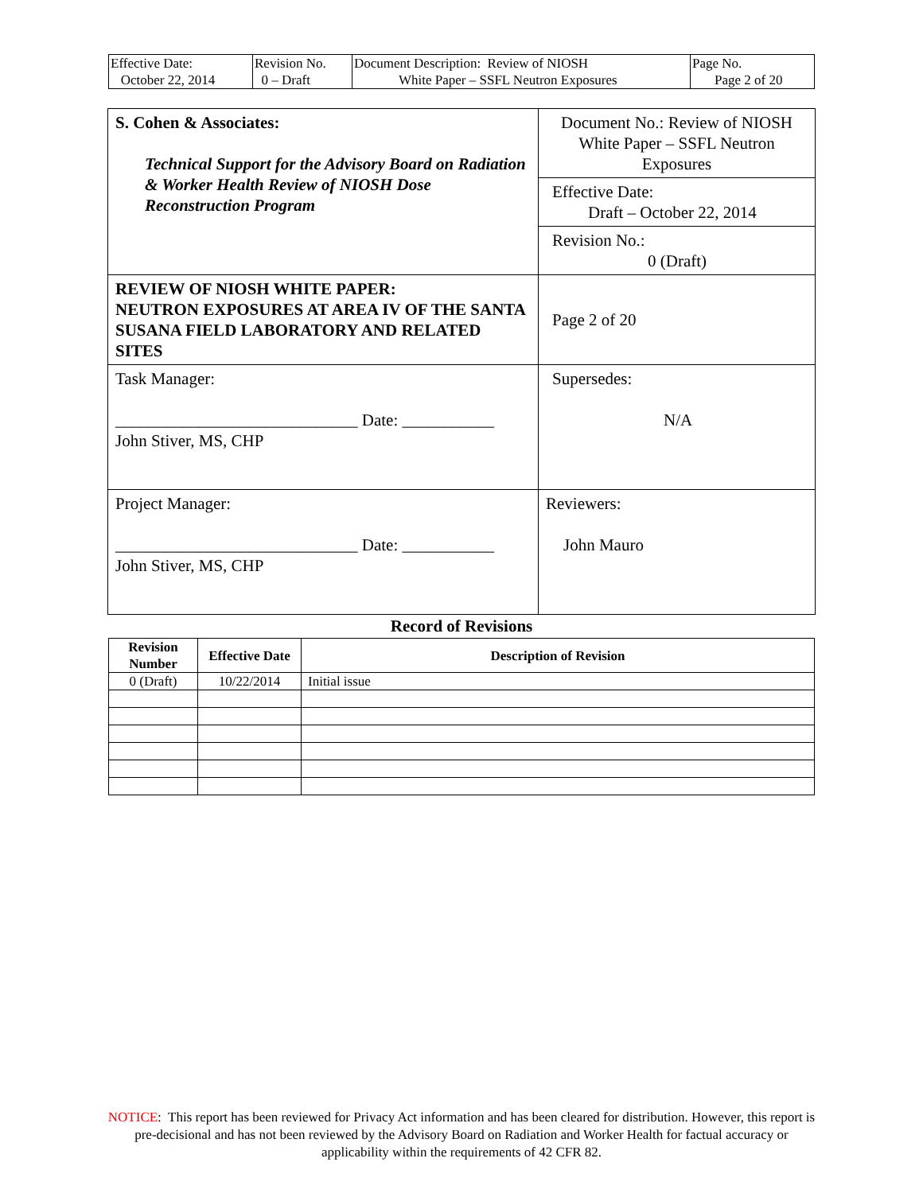| Effective Date: October 22, 2014 | Revision No. 0 – Draft | Document Description: Review of NIOSH White Paper – SSFL Neutron Exposures | Page No. Page 2 of 20 |
| S. Cohen & Associates: Technical Support for the Advisory Board on Radiation & Worker Health Review of NIOSH Dose Reconstruction Program | Document No.: Review of NIOSH White Paper – SSFL Neutron Exposures |
| | Effective Date: Draft – October 22, 2014 |
| | Revision No.: 0 (Draft) |
| REVIEW OF NIOSH WHITE PAPER: NEUTRON EXPOSURES AT AREA IV OF THE SANTA SUSANA FIELD LABORATORY AND RELATED SITES | Page 2 of 20 |
| Task Manager: _____________________________ Date: ___________ John Stiver, MS, CHP | Supersedes: N/A |
| Project Manager: _____________________________ Date: ___________ John Stiver, MS, CHP | Reviewers: John Mauro |
Record of Revisions
| Revision Number | Effective Date | Description of Revision |
| --- | --- | --- |
| 0 (Draft) | 10/22/2014 | Initial issue |
NOTICE: This report has been reviewed for Privacy Act information and has been cleared for distribution. However, this report is pre-decisional and has not been reviewed by the Advisory Board on Radiation and Worker Health for factual accuracy or applicability within the requirements of 42 CFR 82.